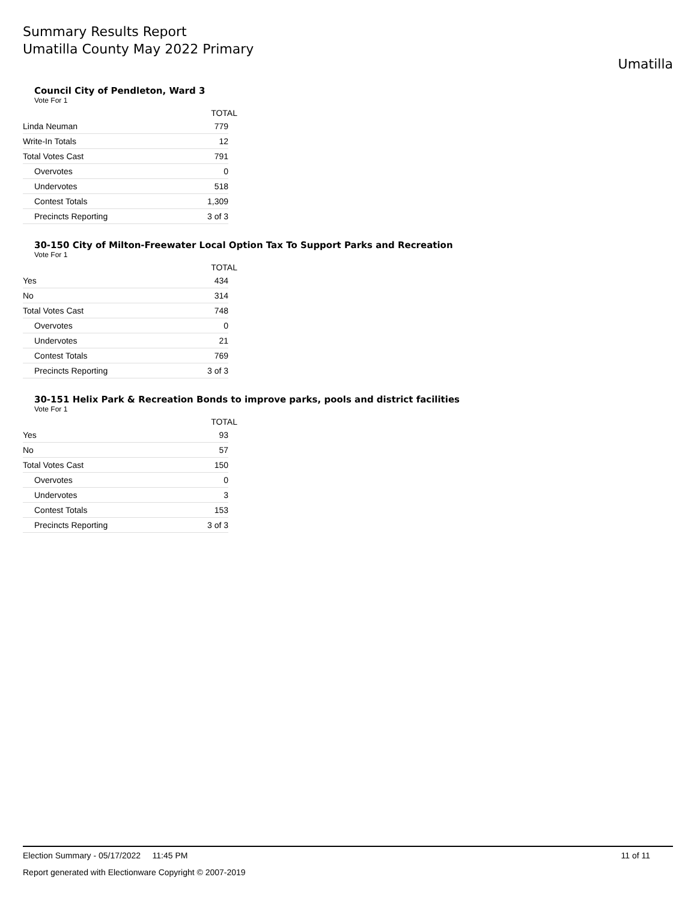Summary Results Report
Umatilla County May 2022 Primary
Umatilla
Council City of Pendleton, Ward 3
Vote For 1
| | TOTAL |
| --- | --- |
| Linda Neuman | 779 |
| Write-In Totals | 12 |
| Total Votes Cast | 791 |
| Overvotes | 0 |
| Undervotes | 518 |
| Contest Totals | 1,309 |
| Precincts Reporting | 3 of 3 |
30-150 City of Milton-Freewater Local Option Tax To Support Parks and Recreation
Vote For 1
| | TOTAL |
| --- | --- |
| Yes | 434 |
| No | 314 |
| Total Votes Cast | 748 |
| Overvotes | 0 |
| Undervotes | 21 |
| Contest Totals | 769 |
| Precincts Reporting | 3 of 3 |
30-151 Helix Park & Recreation Bonds to improve parks, pools and district facilities
Vote For 1
| | TOTAL |
| --- | --- |
| Yes | 93 |
| No | 57 |
| Total Votes Cast | 150 |
| Overvotes | 0 |
| Undervotes | 3 |
| Contest Totals | 153 |
| Precincts Reporting | 3 of 3 |
Election Summary - 05/17/2022 11:45 PM 11 of 11
Report generated with Electionware Copyright © 2007-2019